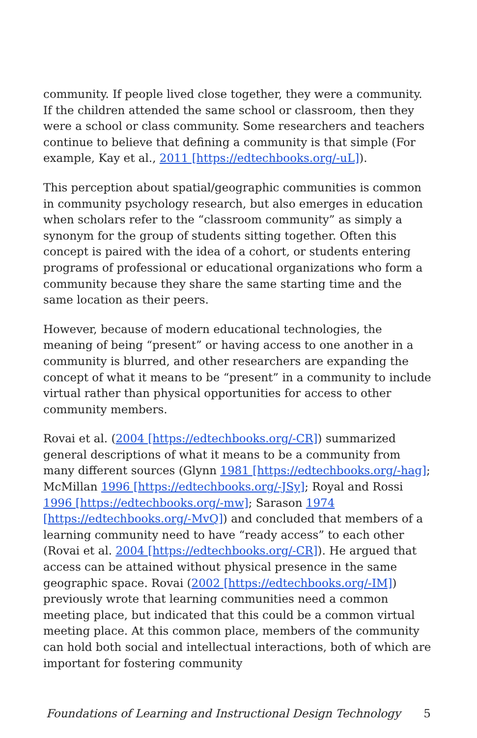community. If people lived close together, they were a community. If the children attended the same school or classroom, then they were a school or class community. Some researchers and teachers continue to believe that defining a community is that simple (For example, Kay et al., 2011 [https://edtechbooks.org/-uL]).
This perception about spatial/geographic communities is common in community psychology research, but also emerges in education when scholars refer to the “classroom community” as simply a synonym for the group of students sitting together. Often this concept is paired with the idea of a cohort, or students entering programs of professional or educational organizations who form a community because they share the same starting time and the same location as their peers.
However, because of modern educational technologies, the meaning of being “present” or having access to one another in a community is blurred, and other researchers are expanding the concept of what it means to be “present” in a community to include virtual rather than physical opportunities for access to other community members.
Rovai et al. (2004 [https://edtechbooks.org/-CR]) summarized general descriptions of what it means to be a community from many different sources (Glynn 1981 [https://edtechbooks.org/-hag]; McMillan 1996 [https://edtechbooks.org/-JSy]; Royal and Rossi 1996 [https://edtechbooks.org/-mw]; Sarason 1974 [https://edtechbooks.org/-MvQ]) and concluded that members of a learning community need to have “ready access” to each other (Rovai et al. 2004 [https://edtechbooks.org/-CR]). He argued that access can be attained without physical presence in the same geographic space. Rovai (2002 [https://edtechbooks.org/-IM]) previously wrote that learning communities need a common meeting place, but indicated that this could be a common virtual meeting place. At this common place, members of the community can hold both social and intellectual interactions, both of which are important for fostering community
Foundations of Learning and Instructional Design Technology 5